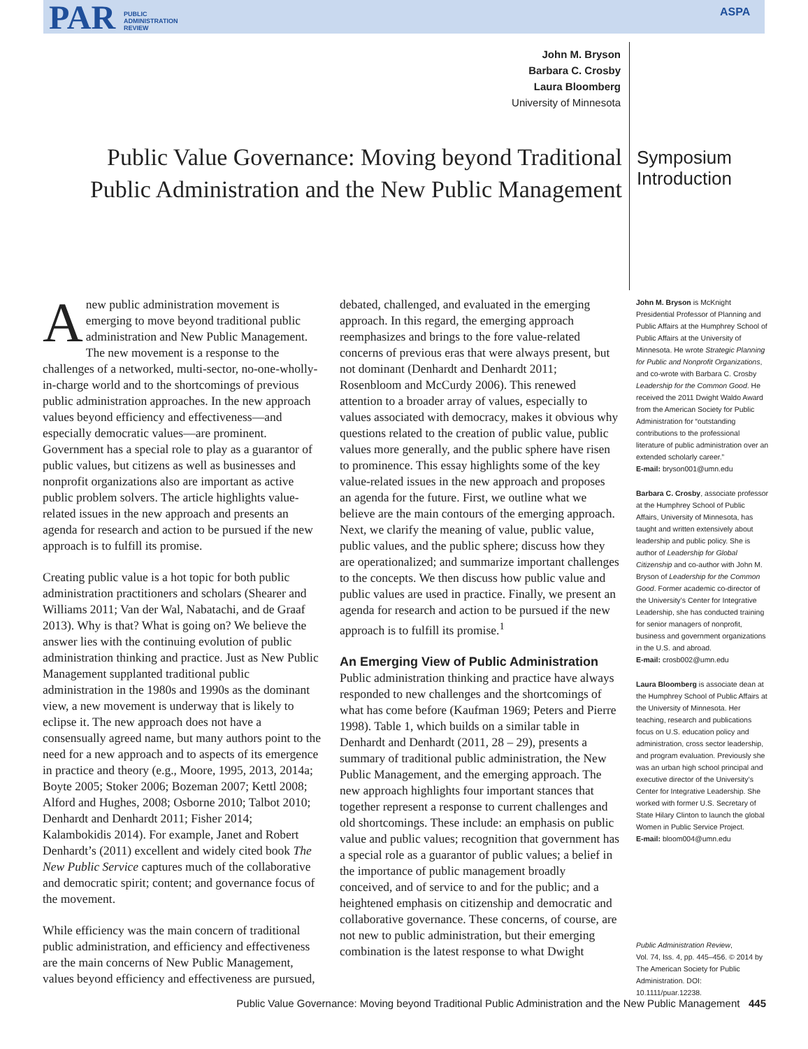PAR PUBLIC
ADMINISTRATION
REVIEW
ASPA
John M. Bryson
Barbara C. Crosby
Laura Bloomberg
University of Minnesota
Public Value Governance: Moving beyond Traditional Public Administration and the New Public Management
Symposium
Introduction
Anew public administration movement is emerging to move beyond traditional public administration and New Public Management. The new movement is a response to the challenges of a networked, multi-sector, no-one-wholly-in-charge world and to the shortcomings of previous public administration approaches. In the new approach values beyond efficiency and effectiveness—and especially democratic values—are prominent. Government has a special role to play as a guarantor of public values, but citizens as well as businesses and nonprofit organizations also are important as active public problem solvers. The article highlights value-related issues in the new approach and presents an agenda for research and action to be pursued if the new approach is to fulfill its promise.
Creating public value is a hot topic for both public administration practitioners and scholars (Shearer and Williams 2011; Van der Wal, Nabatachi, and de Graaf 2013). Why is that? What is going on? We believe the answer lies with the continuing evolution of public administration thinking and practice. Just as New Public Management supplanted traditional public administration in the 1980s and 1990s as the dominant view, a new movement is underway that is likely to eclipse it. The new approach does not have a consensually agreed name, but many authors point to the need for a new approach and to aspects of its emergence in practice and theory (e.g., Moore, 1995, 2013, 2014a; Boyte 2005; Stoker 2006; Bozeman 2007; Kettl 2008; Alford and Hughes, 2008; Osborne 2010; Talbot 2010; Denhardt and Denhardt 2011; Fisher 2014; Kalambokidis 2014). For example, Janet and Robert Denhardt’s (2011) excellent and widely cited book The New Public Service captures much of the collaborative and democratic spirit; content; and governance focus of the movement.
While efficiency was the main concern of traditional public administration, and efficiency and effectiveness are the main concerns of New Public Management, values beyond efficiency and effectiveness are pursued,
debated, challenged, and evaluated in the emerging approach. In this regard, the emerging approach reemphasizes and brings to the fore value-related concerns of previous eras that were always present, but not dominant (Denhardt and Denhardt 2011; Rosenbloom and McCurdy 2006). This renewed attention to a broader array of values, especially to values associated with democracy, makes it obvious why questions related to the creation of public value, public values more generally, and the public sphere have risen to prominence. This essay highlights some of the key value-related issues in the new approach and proposes an agenda for the future. First, we outline what we believe are the main contours of the emerging approach. Next, we clarify the meaning of value, public value, public values, and the public sphere; discuss how they are operationalized; and summarize important challenges to the concepts. We then discuss how public value and public values are used in practice. Finally, we present an agenda for research and action to be pursued if the new approach is to fulfill its promise.<sup>1</sup>
An Emerging View of Public Administration
Public administration thinking and practice have always responded to new challenges and the shortcomings of what has come before (Kaufman 1969; Peters and Pierre 1998). Table 1, which builds on a similar table in Denhardt and Denhardt (2011, 28 – 29), presents a summary of traditional public administration, the New Public Management, and the emerging approach. The new approach highlights four important stances that together represent a response to current challenges and old shortcomings. These include: an emphasis on public value and public values; recognition that government has a special role as a guarantor of public values; a belief in the importance of public management broadly conceived, and of service to and for the public; and a heightened emphasis on citizenship and democratic and collaborative governance. These concerns, of course, are not new to public administration, but their emerging combination is the latest response to what Dwight
John M. Bryson is McKnight Presidential Professor of Planning and Public Affairs at the Humphrey School of Public Affairs at the University of Minnesota. He wrote Strategic Planning for Public and Nonprofit Organizations, and co-wrote with Barbara C. Crosby Leadership for the Common Good. He received the 2011 Dwight Waldo Award from the American Society for Public Administration for “outstanding contributions to the professional literature of public administration over an extended scholarly career.”
E-mail: bryson001@umn.edu
Barbara C. Crosby, associate professor at the Humphrey School of Public Affairs, University of Minnesota, has taught and written extensively about leadership and public policy. She is author of Leadership for Global Citizenship and co-author with John M. Bryson of Leadership for the Common Good. Former academic co-director of the University’s Center for Integrative Leadership, she has conducted training for senior managers of nonprofit, business and government organizations in the U.S. and abroad.
E-mail: crosb002@umn.edu
Laura Bloomberg is associate dean at the Humphrey School of Public Affairs at the University of Minnesota. Her teaching, research and publications focus on U.S. education policy and administration, cross sector leadership, and program evaluation. Previously she was an urban high school principal and executive director of the University’s Center for Integrative Leadership. She worked with former U.S. Secretary of State Hilary Clinton to launch the global Women in Public Service Project.
E-mail: bloom004@umn.edu
Public Administration Review,
Vol. 74, Iss. 4, pp. 445–456. © 2014 by The American Society for Public Administration. DOI: 10.1111/puar.12238.
Public Value Governance: Moving beyond Traditional Public Administration and the New Public Management 445